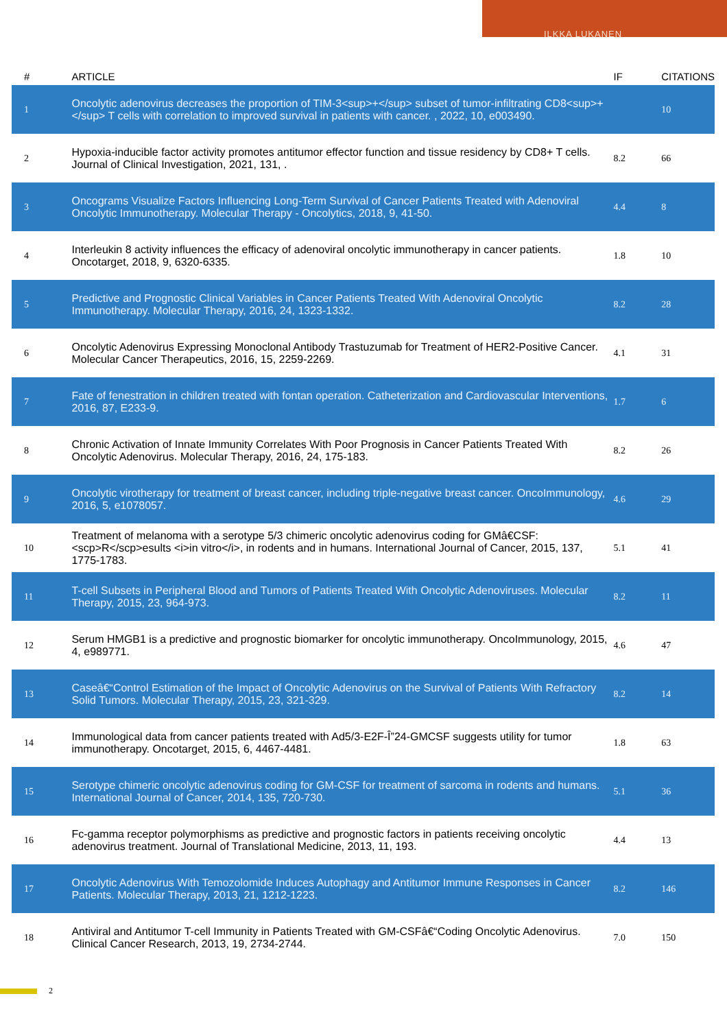ILKKA LUKANEN
| # | ARTICLE | IF | CITATIONS |
| --- | --- | --- | --- |
| 1 | Oncolytic adenovirus decreases the proportion of TIM-3<sup>+</sup> subset of tumor-infiltrating CD8<sup>+</sup> T cells with correlation to improved survival in patients with cancer. , 2022, 10, e003490. | | 10 |
| 2 | Hypoxia-inducible factor activity promotes antitumor effector function and tissue residency by CD8+ T cells. Journal of Clinical Investigation, 2021, 131, . | 8.2 | 66 |
| 3 | Oncograms Visualize Factors Influencing Long-Term Survival of Cancer Patients Treated with Adenoviral Oncolytic Immunotherapy. Molecular Therapy - Oncolytics, 2018, 9, 41-50. | 4.4 | 8 |
| 4 | Interleukin 8 activity influences the efficacy of adenoviral oncolytic immunotherapy in cancer patients. Oncotarget, 2018, 9, 6320-6335. | 1.8 | 10 |
| 5 | Predictive and Prognostic Clinical Variables in Cancer Patients Treated With Adenoviral Oncolytic Immunotherapy. Molecular Therapy, 2016, 24, 1323-1332. | 8.2 | 28 |
| 6 | Oncolytic Adenovirus Expressing Monoclonal Antibody Trastuzumab for Treatment of HER2-Positive Cancer. Molecular Cancer Therapeutics, 2016, 15, 2259-2269. | 4.1 | 31 |
| 7 | Fate of fenestration in children treated with fontan operation. Catheterization and Cardiovascular Interventions, 2016, 87, E233-9. | 1.7 | 6 |
| 8 | Chronic Activation of Innate Immunity Correlates With Poor Prognosis in Cancer Patients Treated With Oncolytic Adenovirus. Molecular Therapy, 2016, 24, 175-183. | 8.2 | 26 |
| 9 | Oncolytic virotherapy for treatment of breast cancer, including triple-negative breast cancer. OncoImmunology, 2016, 5, e1078057. | 4.6 | 29 |
| 10 | Treatment of melanoma with a serotype 5/3 chimeric oncolytic adenovirus coding for GMâ€CSF: <scp>R</scp>esults <i>in vitro</i>, in rodents and in humans. International Journal of Cancer, 2015, 137, 1775-1783. | 5.1 | 41 |
| 11 | T-cell Subsets in Peripheral Blood and Tumors of Patients Treated With Oncolytic Adenoviruses. Molecular Therapy, 2015, 23, 964-973. | 8.2 | 11 |
| 12 | Serum HMGB1 is a predictive and prognostic biomarker for oncolytic immunotherapy. OncoImmunology, 2015, 4, e989771. | 4.6 | 47 |
| 13 | Caseâ€“Control Estimation of the Impact of Oncolytic Adenovirus on the Survival of Patients With Refractory Solid Tumors. Molecular Therapy, 2015, 23, 321-329. | 8.2 | 14 |
| 14 | Immunological data from cancer patients treated with Ad5/3-E2F-Î”24-GMCSF suggests utility for tumor immunotherapy. Oncotarget, 2015, 6, 4467-4481. | 1.8 | 63 |
| 15 | Serotype chimeric oncolytic adenovirus coding for GM-CSF for treatment of sarcoma in rodents and humans. International Journal of Cancer, 2014, 135, 720-730. | 5.1 | 36 |
| 16 | Fc-gamma receptor polymorphisms as predictive and prognostic factors in patients receiving oncolytic adenovirus treatment. Journal of Translational Medicine, 2013, 11, 193. | 4.4 | 13 |
| 17 | Oncolytic Adenovirus With Temozolomide Induces Autophagy and Antitumor Immune Responses in Cancer Patients. Molecular Therapy, 2013, 21, 1212-1223. | 8.2 | 146 |
| 18 | Antiviral and Antitumor T-cell Immunity in Patients Treated with GM-CSFâ€“Coding Oncolytic Adenovirus. Clinical Cancer Research, 2013, 19, 2734-2744. | 7.0 | 150 |
2